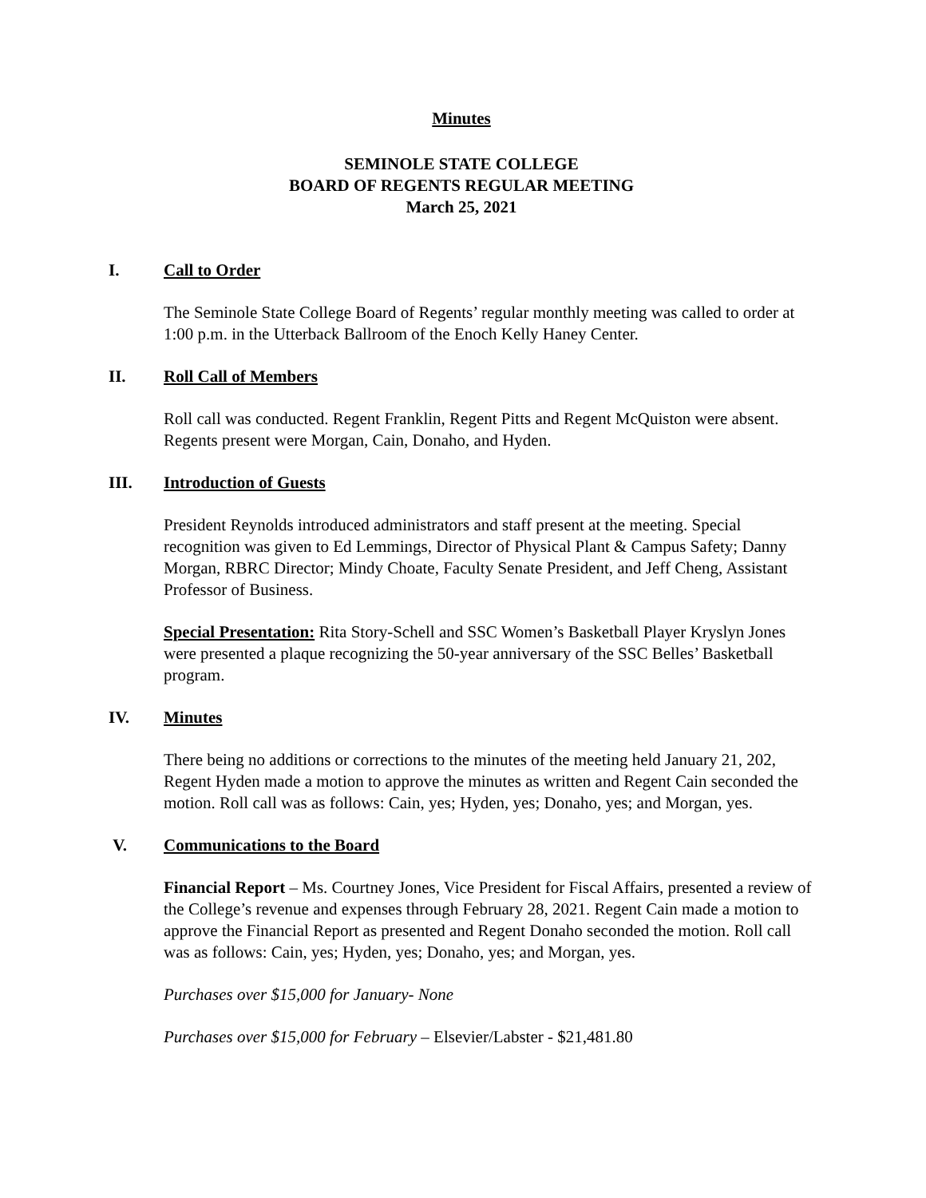Minutes
SEMINOLE STATE COLLEGE
BOARD OF REGENTS REGULAR MEETING
March 25, 2021
I. Call to Order
The Seminole State College Board of Regents’ regular monthly meeting was called to order at 1:00 p.m. in the Utterback Ballroom of the Enoch Kelly Haney Center.
II. Roll Call of Members
Roll call was conducted. Regent Franklin, Regent Pitts and Regent McQuiston were absent. Regents present were Morgan, Cain, Donaho, and Hyden.
III. Introduction of Guests
President Reynolds introduced administrators and staff present at the meeting. Special recognition was given to Ed Lemmings, Director of Physical Plant & Campus Safety; Danny Morgan, RBRC Director; Mindy Choate, Faculty Senate President, and Jeff Cheng, Assistant Professor of Business.
Special Presentation: Rita Story-Schell and SSC Women’s Basketball Player Kryslyn Jones were presented a plaque recognizing the 50-year anniversary of the SSC Belles’ Basketball program.
IV. Minutes
There being no additions or corrections to the minutes of the meeting held January 21, 202, Regent Hyden made a motion to approve the minutes as written and Regent Cain seconded the motion. Roll call was as follows: Cain, yes; Hyden, yes; Donaho, yes; and Morgan, yes.
V. Communications to the Board
Financial Report – Ms. Courtney Jones, Vice President for Fiscal Affairs, presented a review of the College’s revenue and expenses through February 28, 2021. Regent Cain made a motion to approve the Financial Report as presented and Regent Donaho seconded the motion. Roll call was as follows: Cain, yes; Hyden, yes; Donaho, yes; and Morgan, yes.
Purchases over $15,000 for January- None
Purchases over $15,000 for February – Elsevier/Labster - $21,481.80